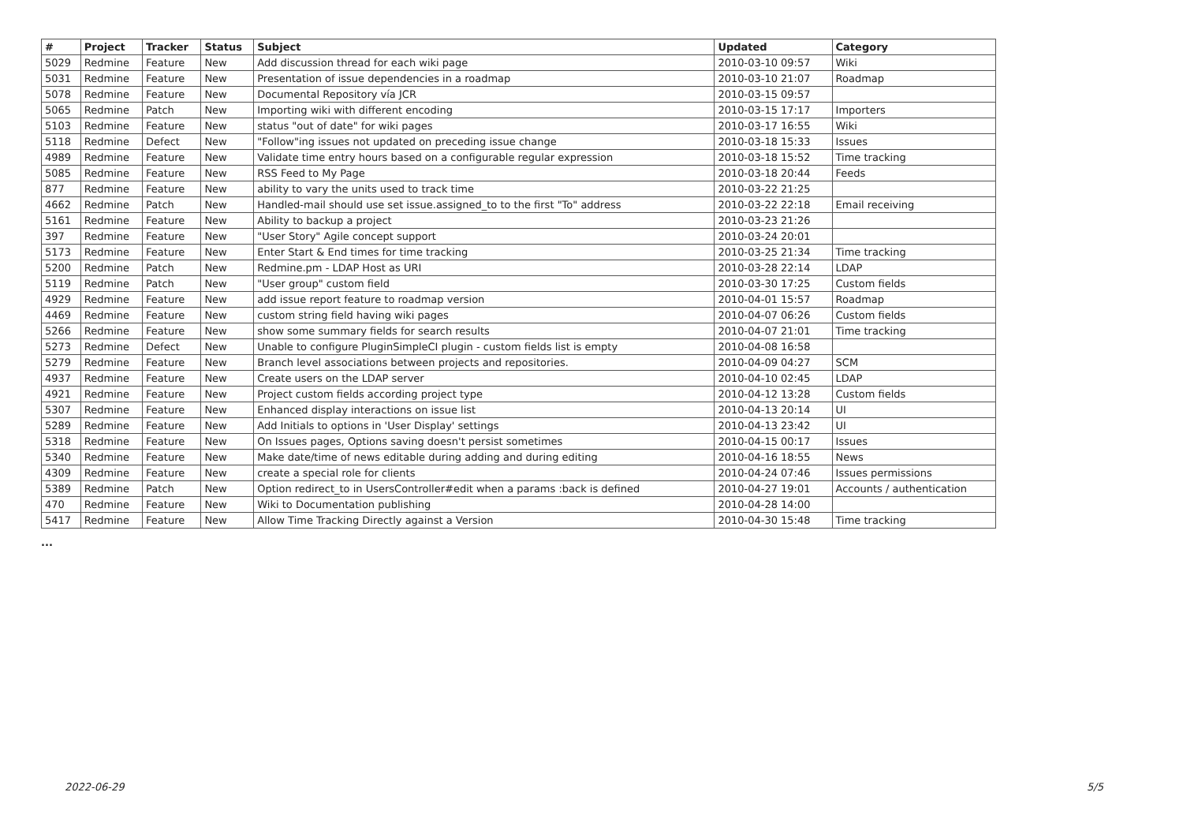| # | Project | Tracker | Status | Subject | Updated | Category |
| --- | --- | --- | --- | --- | --- | --- |
| 5029 | Redmine | Feature | New | Add discussion thread for each wiki page | 2010-03-10 09:57 | Wiki |
| 5031 | Redmine | Feature | New | Presentation of issue dependencies in a roadmap | 2010-03-10 21:07 | Roadmap |
| 5078 | Redmine | Feature | New | Documental Repository vía JCR | 2010-03-15 09:57 | |
| 5065 | Redmine | Patch | New | Importing wiki with different encoding | 2010-03-15 17:17 | Importers |
| 5103 | Redmine | Feature | New | status "out of date" for wiki pages | 2010-03-17 16:55 | Wiki |
| 5118 | Redmine | Defect | New | "Follow"ing issues not updated on preceding issue change | 2010-03-18 15:33 | Issues |
| 4989 | Redmine | Feature | New | Validate time entry hours based on a configurable regular expression | 2010-03-18 15:52 | Time tracking |
| 5085 | Redmine | Feature | New | RSS Feed to My Page | 2010-03-18 20:44 | Feeds |
| 877 | Redmine | Feature | New | ability to vary the units used to track time | 2010-03-22 21:25 | |
| 4662 | Redmine | Patch | New | Handled-mail should use set issue.assigned_to to the first "To" address | 2010-03-22 22:18 | Email receiving |
| 5161 | Redmine | Feature | New | Ability to backup a project | 2010-03-23 21:26 | |
| 397 | Redmine | Feature | New | "User Story" Agile concept support | 2010-03-24 20:01 | |
| 5173 | Redmine | Feature | New | Enter Start & End times for time tracking | 2010-03-25 21:34 | Time tracking |
| 5200 | Redmine | Patch | New | Redmine.pm - LDAP Host as URI | 2010-03-28 22:14 | LDAP |
| 5119 | Redmine | Patch | New | "User group" custom field | 2010-03-30 17:25 | Custom fields |
| 4929 | Redmine | Feature | New | add issue report feature to roadmap version | 2010-04-01 15:57 | Roadmap |
| 4469 | Redmine | Feature | New | custom string field having wiki pages | 2010-04-07 06:26 | Custom fields |
| 5266 | Redmine | Feature | New | show some summary fields for search results | 2010-04-07 21:01 | Time tracking |
| 5273 | Redmine | Defect | New | Unable to configure PluginSimpleCI plugin - custom fields list is empty | 2010-04-08 16:58 | |
| 5279 | Redmine | Feature | New | Branch level associations between projects and repositories. | 2010-04-09 04:27 | SCM |
| 4937 | Redmine | Feature | New | Create users on the LDAP server | 2010-04-10 02:45 | LDAP |
| 4921 | Redmine | Feature | New | Project custom fields according project type | 2010-04-12 13:28 | Custom fields |
| 5307 | Redmine | Feature | New | Enhanced display interactions on issue list | 2010-04-13 20:14 | UI |
| 5289 | Redmine | Feature | New | Add Initials to options in 'User Display' settings | 2010-04-13 23:42 | UI |
| 5318 | Redmine | Feature | New | On Issues pages, Options saving doesn't persist sometimes | 2010-04-15 00:17 | Issues |
| 5340 | Redmine | Feature | New | Make date/time of news editable during adding and during editing | 2010-04-16 18:55 | News |
| 4309 | Redmine | Feature | New | create a special role for clients | 2010-04-24 07:46 | Issues permissions |
| 5389 | Redmine | Patch | New | Option redirect_to in UsersController#edit when a params :back is defined | 2010-04-27 19:01 | Accounts / authentication |
| 470 | Redmine | Feature | New | Wiki to Documentation publishing | 2010-04-28 14:00 | |
| 5417 | Redmine | Feature | New | Allow Time Tracking Directly against a Version | 2010-04-30 15:48 | Time tracking |
...
2022-06-29 5/5